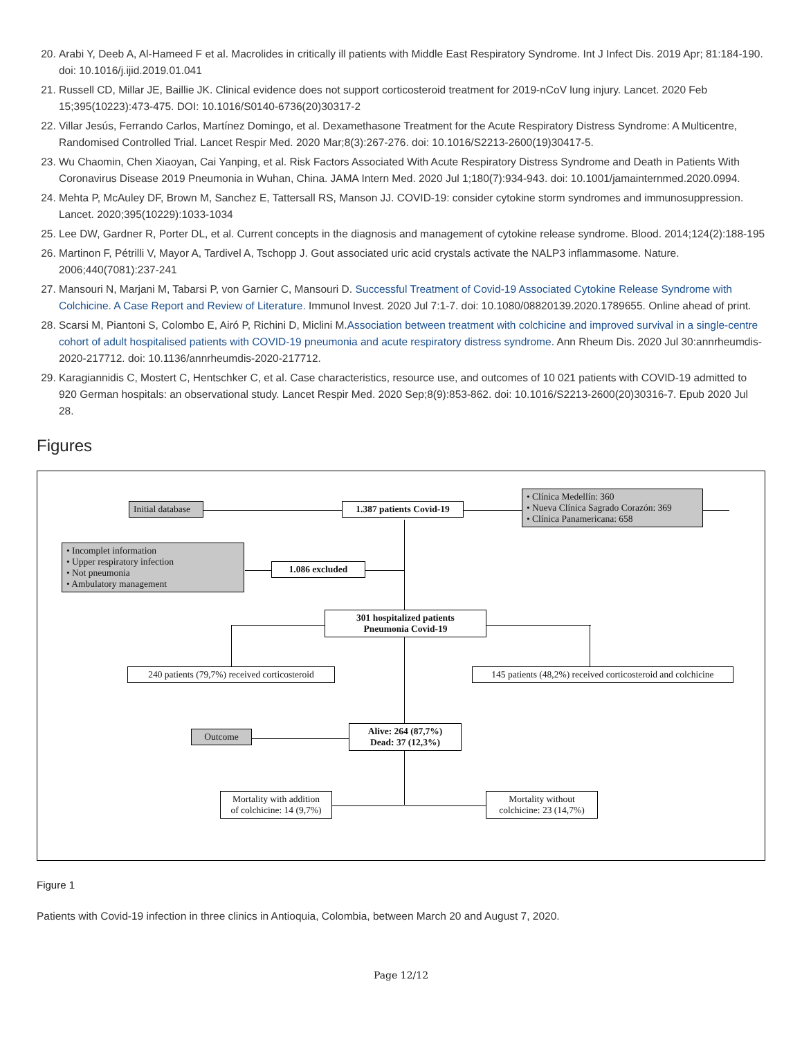20. Arabi Y, Deeb A, Al-Hameed F et al. Macrolides in critically ill patients with Middle East Respiratory Syndrome. Int J Infect Dis. 2019 Apr; 81:184-190. doi: 10.1016/j.ijid.2019.01.041
21. Russell CD, Millar JE, Baillie JK. Clinical evidence does not support corticosteroid treatment for 2019-nCoV lung injury. Lancet. 2020 Feb 15;395(10223):473-475. DOI: 10.1016/S0140-6736(20)30317-2
22. Villar Jesús, Ferrando Carlos, Martínez Domingo, et al. Dexamethasone Treatment for the Acute Respiratory Distress Syndrome: A Multicentre, Randomised Controlled Trial. Lancet Respir Med. 2020 Mar;8(3):267-276. doi: 10.1016/S2213-2600(19)30417-5.
23. Wu Chaomin, Chen Xiaoyan, Cai Yanping, et al. Risk Factors Associated With Acute Respiratory Distress Syndrome and Death in Patients With Coronavirus Disease 2019 Pneumonia in Wuhan, China. JAMA Intern Med. 2020 Jul 1;180(7):934-943. doi: 10.1001/jamainternmed.2020.0994.
24. Mehta P, McAuley DF, Brown M, Sanchez E, Tattersall RS, Manson JJ. COVID-19: consider cytokine storm syndromes and immunosuppression. Lancet. 2020;395(10229):1033-1034
25. Lee DW, Gardner R, Porter DL, et al. Current concepts in the diagnosis and management of cytokine release syndrome. Blood. 2014;124(2):188-195
26. Martinon F, Pétrilli V, Mayor A, Tardivel A, Tschopp J. Gout associated uric acid crystals activate the NALP3 inflammasome. Nature. 2006;440(7081):237-241
27. Mansouri N, Marjani M, Tabarsi P, von Garnier C, Mansouri D. Successful Treatment of Covid-19 Associated Cytokine Release Syndrome with Colchicine. A Case Report and Review of Literature. Immunol Invest. 2020 Jul 7:1-7. doi: 10.1080/08820139.2020.1789655. Online ahead of print.
28. Scarsi M, Piantoni S, Colombo E, Airó P, Richini D, Miclini M.Association between treatment with colchicine and improved survival in a single-centre cohort of adult hospitalised patients with COVID-19 pneumonia and acute respiratory distress syndrome. Ann Rheum Dis. 2020 Jul 30:annrheumdis-2020-217712. doi: 10.1136/annrheumdis-2020-217712.
29. Karagiannidis C, Mostert C, Hentschker C, et al. Case characteristics, resource use, and outcomes of 10 021 patients with COVID-19 admitted to 920 German hospitals: an observational study. Lancet Respir Med. 2020 Sep;8(9):853-862. doi: 10.1016/S2213-2600(20)30316-7. Epub 2020 Jul 28.
Figures
Initial database
1.387 patients Covid-19
• Clínica Medellín: 360
• Nueva Clínica Sagrado Corazón: 369
• Clínica Panamericana: 658
• Incomplet information
• Upper respiratory infection
• Not pneumonia
• Ambulatory management
1.086 excluded
301 hospitalized patients
Pneumonia Covid-19
240 patients (79,7%) received corticosteroid
145 patients (48,2%) received corticosteroid and colchicine
Outcome
Alive: 264 (87,7%)
Dead: 37 (12,3%)
Mortality with addition
of colchicine: 14 (9,7%)
Mortality without
colchicine: 23 (14,7%)
Figure 1
Patients with Covid-19 infection in three clinics in Antioquia, Colombia, between March 20 and August 7, 2020.
Page 12/12